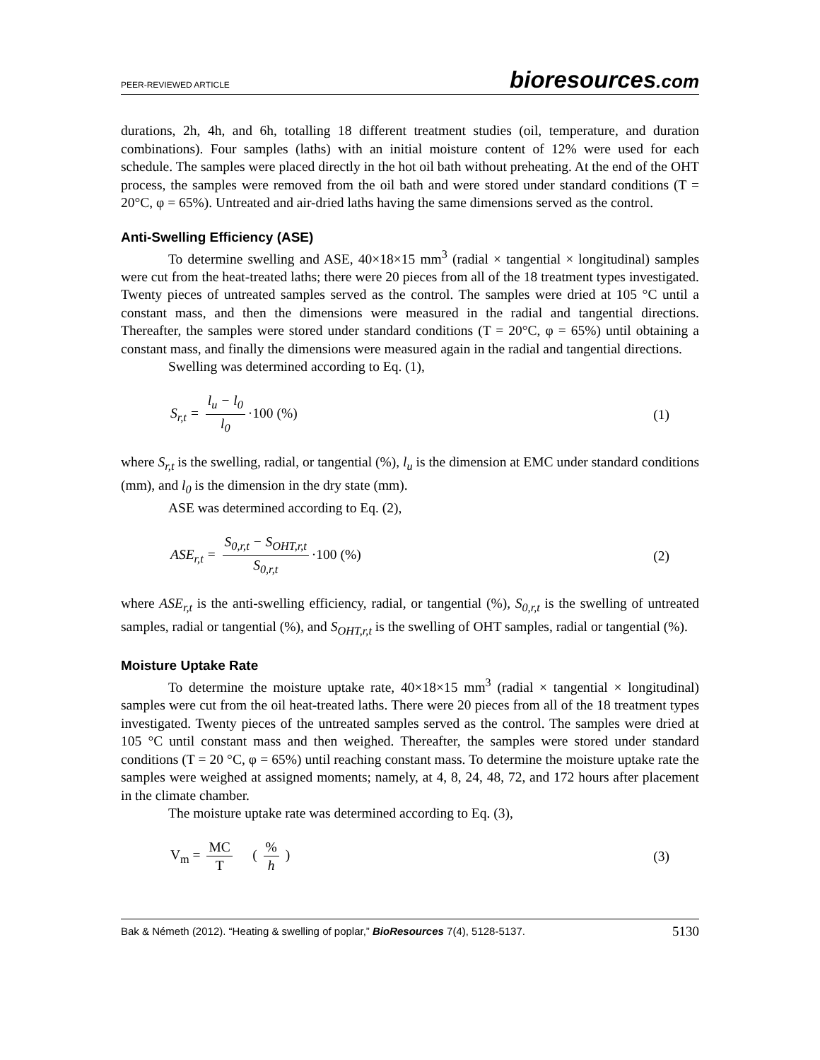PEER-REVIEWED ARTICLE bioresources.com
durations, 2h, 4h, and 6h, totalling 18 different treatment studies (oil, temperature, and duration combinations). Four samples (laths) with an initial moisture content of 12% were used for each schedule. The samples were placed directly in the hot oil bath without preheating. At the end of the OHT process, the samples were removed from the oil bath and were stored under standard conditions (T = 20°C, φ = 65%). Untreated and air-dried laths having the same dimensions served as the control.
Anti-Swelling Efficiency (ASE)
To determine swelling and ASE, 40×18×15 mm<sup>3</sup> (radial × tangential × longitudinal) samples were cut from the heat-treated laths; there were 20 pieces from all of the 18 treatment types investigated. Twenty pieces of untreated samples served as the control. The samples were dried at 105 °C until a constant mass, and then the dimensions were measured in the radial and tangential directions. Thereafter, the samples were stored under standard conditions (T = 20°C, φ = 65%) until obtaining a constant mass, and finally the dimensions were measured again in the radial and tangential directions.
Swelling was determined according to Eq. (1),
S<sub>r,t</sub> = l<sub>u</sub> − l<sub>0</sub> l<sub>0</sub> ·100 (%) (1)
where S<sub>r,t</sub> is the swelling, radial, or tangential (%), l<sub>u</sub> is the dimension at EMC under standard conditions (mm), and l<sub>0</sub> is the dimension in the dry state (mm).
ASE was determined according to Eq. (2),
ASE<sub>r,t</sub> = S<sub>0,r,t</sub> − S<sub>OHT,r,t</sub> S<sub>0,r,t</sub> ·100 (%) (2)
where ASE<sub>r,t</sub> is the anti-swelling efficiency, radial, or tangential (%), S<sub>0,r,t</sub> is the swelling of untreated samples, radial or tangential (%), and S<sub>OHT,r,t</sub> is the swelling of OHT samples, radial or tangential (%).
Moisture Uptake Rate
To determine the moisture uptake rate, 40×18×15 mm<sup>3</sup> (radial × tangential × longitudinal) samples were cut from the oil heat-treated laths. There were 20 pieces from all of the 18 treatment types investigated. Twenty pieces of the untreated samples served as the control. The samples were dried at 105 °C until constant mass and then weighed. Thereafter, the samples were stored under standard conditions (T = 20 °C, φ = 65%) until reaching constant mass. To determine the moisture uptake rate the samples were weighed at assigned moments; namely, at 4, 8, 24, 48, 72, and 172 hours after placement in the climate chamber.
The moisture uptake rate was determined according to Eq. (3),
V<sub>m</sub> = MC T ( % h ) (3)
Bak & Németh (2012). “Heating & swelling of poplar,” BioResources 7(4), 5128-5137. 5130